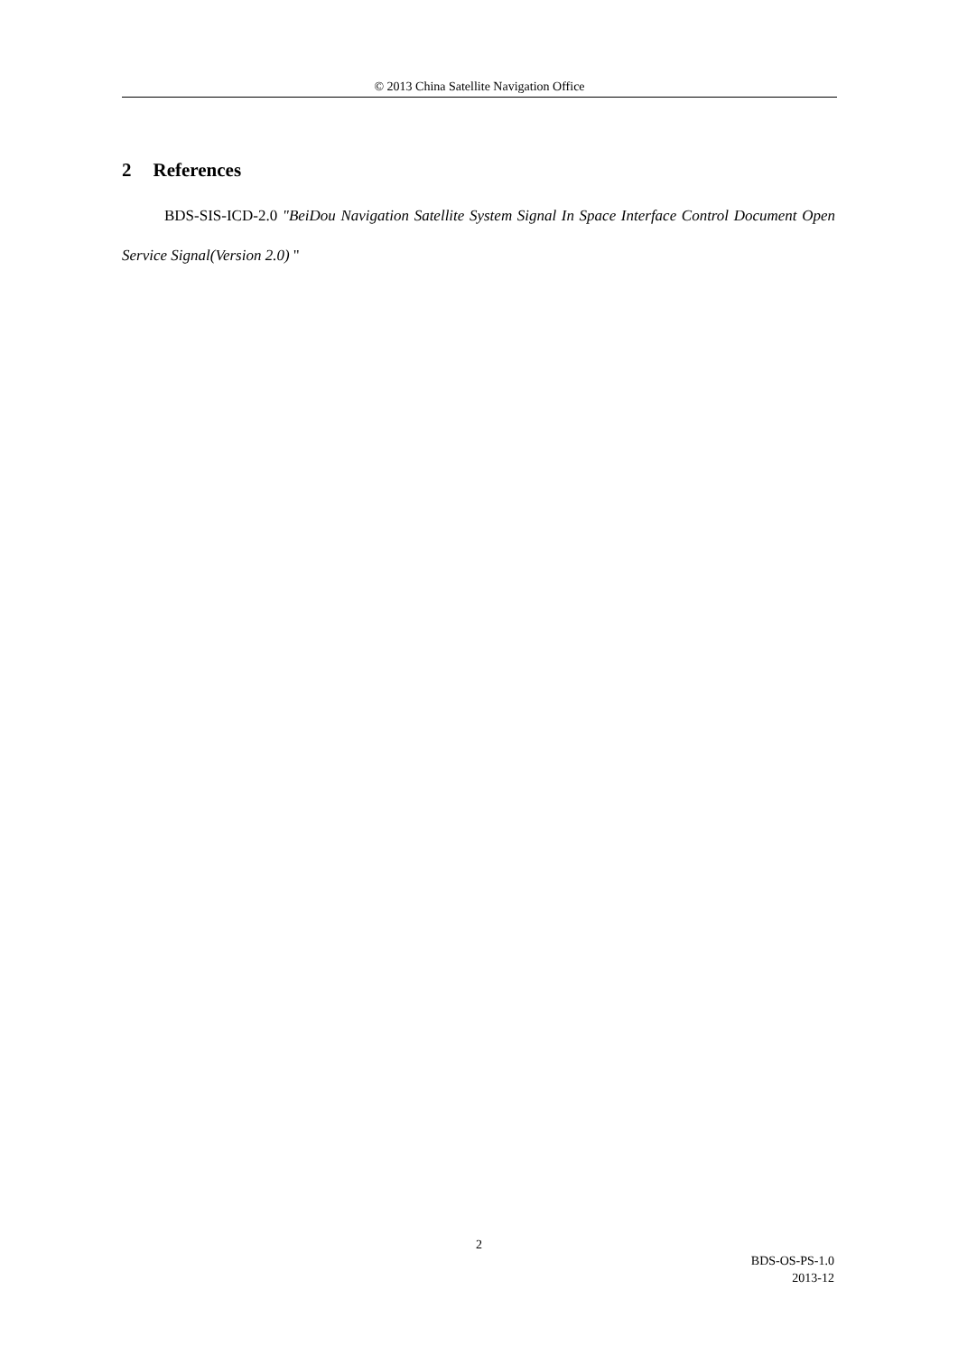© 2013 China Satellite Navigation Office
2 References
BDS-SIS-ICD-2.0 "BeiDou Navigation Satellite System Signal In Space Interface Control Document Open Service Signal(Version 2.0) "
2
BDS-OS-PS-1.0
2013-12